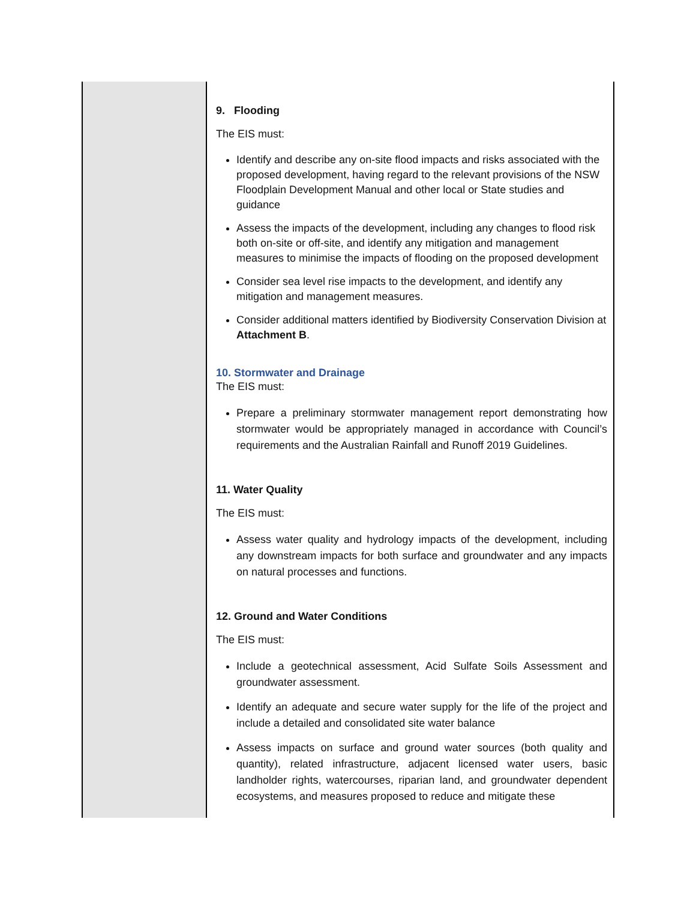| | 9. Flooding The EIS must: Identify and describe any on-site flood impacts and risks associated with the proposed development, having regard to the relevant provisions of the NSW Floodplain Development Manual and other local or State studies and guidance Assess the impacts of the development, including any changes to flood risk both on-site or off-site, and identify any mitigation and management measures to minimise the impacts of flooding on the proposed development Consider sea level rise impacts to the development, and identify any mitigation and management measures. Consider additional matters identified by Biodiversity Conservation Division at Attachment B . 10. Stormwater and Drainage The EIS must: Prepare a preliminary stormwater management report demonstrating how stormwater would be appropriately managed in accordance with Council’s requirements and the Australian Rainfall and Runoff 2019 Guidelines. 11. Water Quality The EIS must: Assess water quality and hydrology impacts of the development, including any downstream impacts for both surface and groundwater and any impacts on natural processes and functions. 12. Ground and Water Conditions The EIS must: Include a geotechnical assessment, Acid Sulfate Soils Assessment and groundwater assessment. Identify an adequate and secure water supply for the life of the project and include a detailed and consolidated site water balance Assess impacts on surface and ground water sources (both quality and quantity), related infrastructure, adjacent licensed water users, basic landholder rights, watercourses, riparian land, and groundwater dependent ecosystems, and measures proposed to reduce and mitigate these |